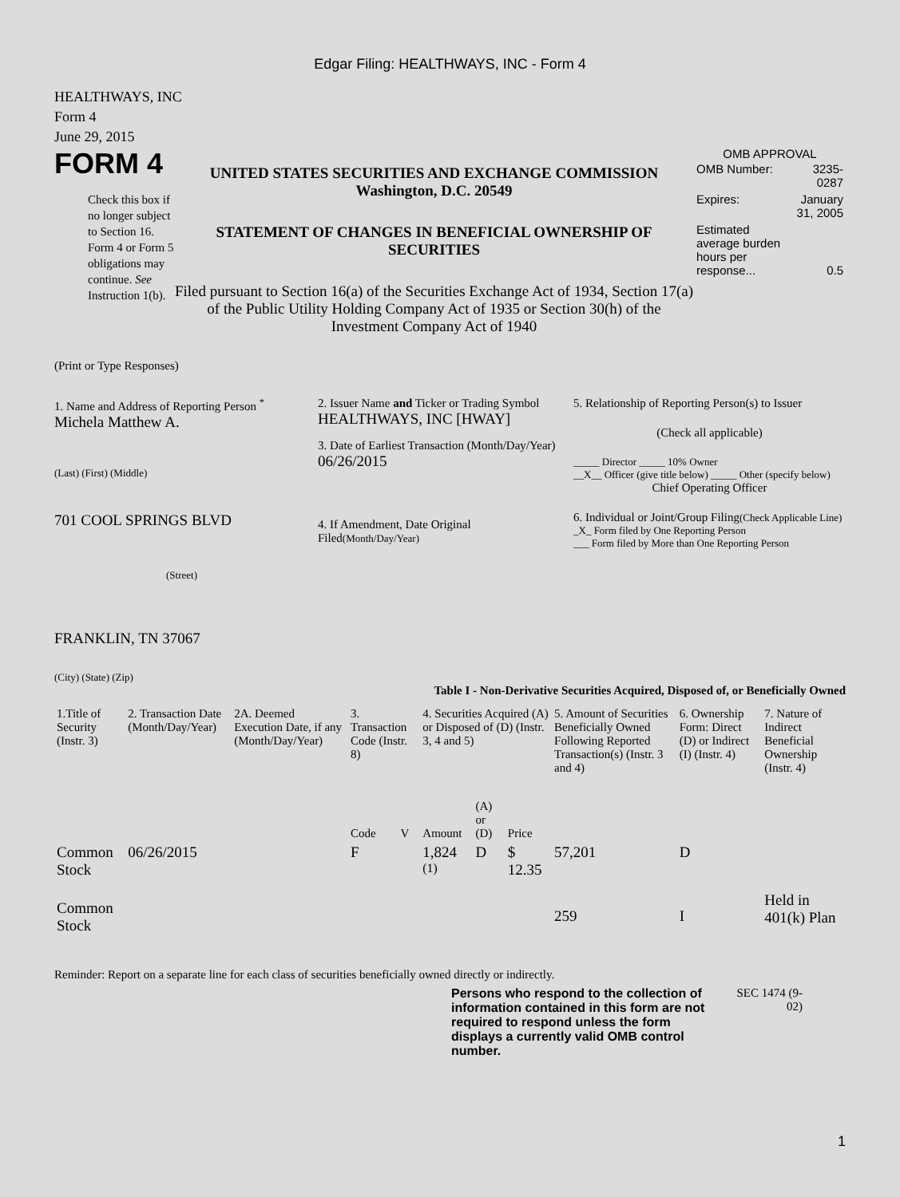Edgar Filing: HEALTHWAYS, INC - Form 4
HEALTHWAYS, INC
Form 4
June 29, 2015
FORM 4
Check this box if no longer subject to Section 16. Form 4 or Form 5 obligations may continue. See Instruction 1(b).
UNITED STATES SECURITIES AND EXCHANGE COMMISSION
Washington, D.C. 20549
STATEMENT OF CHANGES IN BENEFICIAL OWNERSHIP OF SECURITIES
Filed pursuant to Section 16(a) of the Securities Exchange Act of 1934, Section 17(a) of the Public Utility Holding Company Act of 1935 or Section 30(h) of the Investment Company Act of 1940
OMB APPROVAL
| OMB Number: | 3235-0287 |
| Expires: | January 31, 2005 |
| Estimated average burden hours per response... | 0.5 |
(Print or Type Responses)
1. Name and Address of Reporting Person <sup>*</sup>
Michela Matthew A.
(Last) (First) (Middle)
701 COOL SPRINGS BLVD
(Street)
FRANKLIN, TN 37067
(City) (State) (Zip)
2. Issuer Name and Ticker or Trading Symbol
HEALTHWAYS, INC [HWAY]
3. Date of Earliest Transaction (Month/Day/Year)
06/26/2015
4. If Amendment, Date Original Filed(Month/Day/Year)
5. Relationship of Reporting Person(s) to Issuer
(Check all applicable)
_____ Director _____ 10% Owner
__X__ Officer (give title below) _____ Other (specify below)
Chief Operating Officer
6. Individual or Joint/Group Filing(Check Applicable Line)
_X_ Form filed by One Reporting Person
___ Form filed by More than One Reporting Person
Table I - Non-Derivative Securities Acquired, Disposed of, or Beneficially Owned
| 1.Title of Security (Instr. 3) | 2. Transaction Date (Month/Day/Year) | 2A. Deemed Execution Date, if any (Month/Day/Year) | 3. Transaction Code (Instr. 8) | | 4. Securities Acquired (A) or Disposed of (D) (Instr. 3, 4 and 5) | | | 5. Amount of Securities Beneficially Owned Following Reported Transaction(s) (Instr. 3 and 4) | 6. Ownership Form: Direct (D) or Indirect (I) (Instr. 4) | 7. Nature of Indirect Beneficial Ownership (Instr. 4) |
| --- | --- | --- | --- | --- | --- | --- | --- | --- | --- | --- |
| | | | Code | V | Amount | (A) or (D) | Price | | | |
| Common Stock | 06/26/2015 | | F | | 1,824 <sup>(1)</sup> | D | $ 12.35 | 57,201 | D | |
| Common Stock | | | | | | | | 259 | I | Held in 401(k) Plan |
Reminder: Report on a separate line for each class of securities beneficially owned directly or indirectly.
Persons who respond to the collection of information contained in this form are not required to respond unless the form displays a currently valid OMB control number.
SEC 1474 (9-02)
1